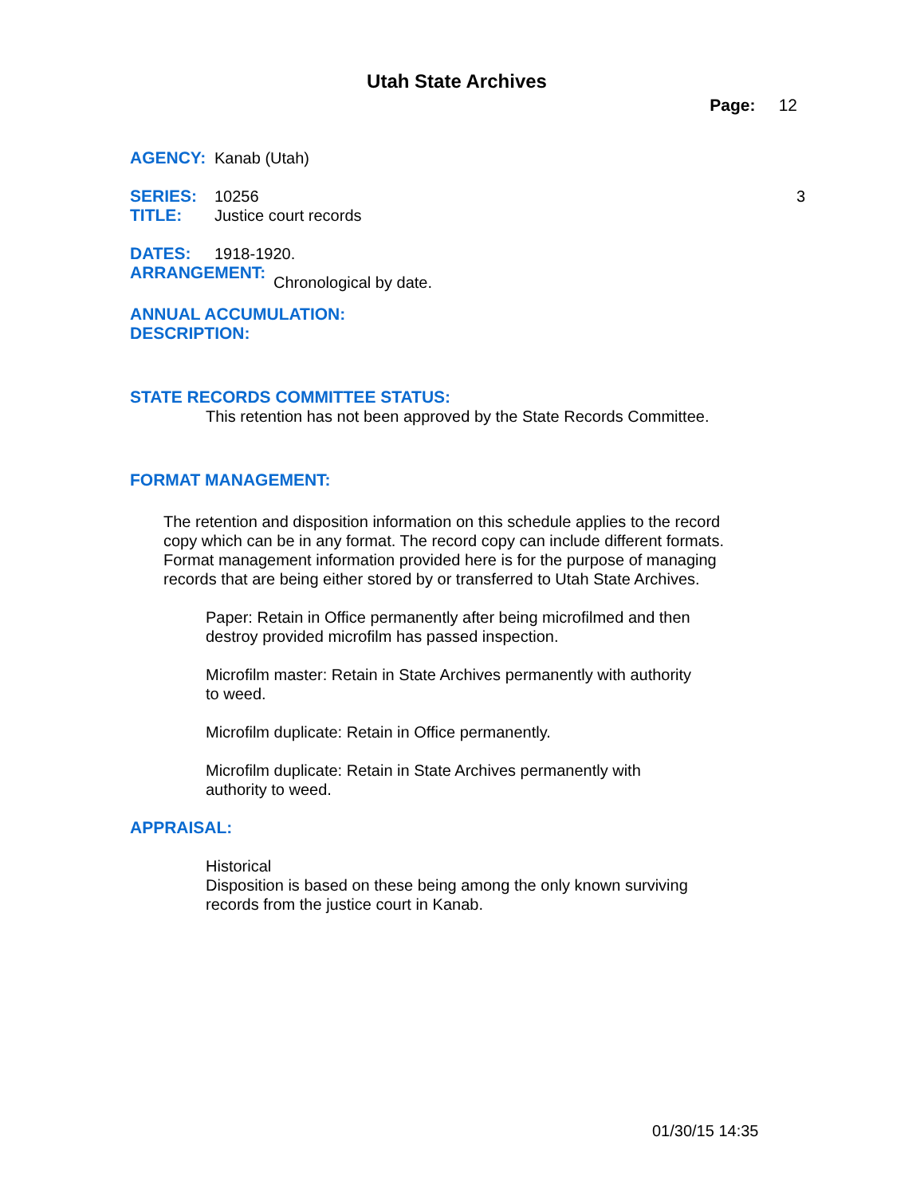Utah State Archives
Page: 12
AGENCY: Kanab (Utah)
SERIES: 10256 3
TITLE: Justice court records
DATES: 1918-1920.
ARRANGEMENT: Chronological by date.
ANNUAL ACCUMULATION:
DESCRIPTION:
STATE RECORDS COMMITTEE STATUS:
This retention has not been approved by the State Records Committee.
FORMAT MANAGEMENT:
The retention and disposition information on this schedule applies to the record copy which can be in any format. The record copy can include different formats. Format management information provided here is for the purpose of managing records that are being either stored by or transferred to Utah State Archives.
Paper: Retain in Office permanently after being microfilmed and then destroy provided microfilm has passed inspection.
Microfilm master: Retain in State Archives permanently with authority to weed.
Microfilm duplicate: Retain in Office permanently.
Microfilm duplicate: Retain in State Archives permanently with authority to weed.
APPRAISAL:
Historical
Disposition is based on these being among the only known surviving records from the justice court in Kanab.
01/30/15 14:35